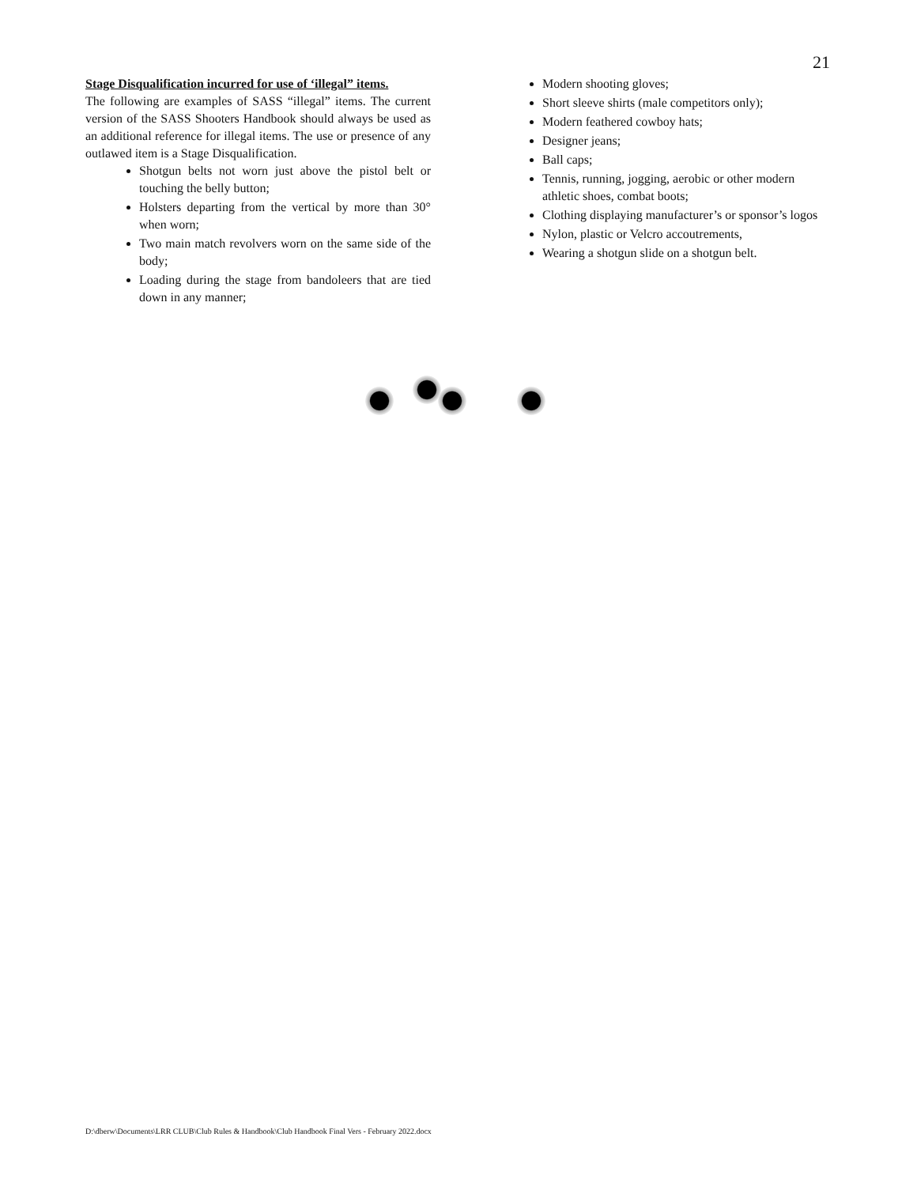21
Stage Disqualification incurred for use of ‘illegal” items.
The following are examples of SASS “illegal” items. The current version of the SASS Shooters Handbook should always be used as an additional reference for illegal items. The use or presence of any outlawed item is a Stage Disqualification.
Shotgun belts not worn just above the pistol belt or touching the belly button;
Holsters departing from the vertical by more than 30° when worn;
Two main match revolvers worn on the same side of the body;
Loading during the stage from bandoleers that are tied down in any manner;
Modern shooting gloves;
Short sleeve shirts (male competitors only);
Modern feathered cowboy hats;
Designer jeans;
Ball caps;
Tennis, running, jogging, aerobic or other modern athletic shoes, combat boots;
Clothing displaying manufacturer’s or sponsor’s logos
Nylon, plastic or Velcro accoutrements,
Wearing a shotgun slide on a shotgun belt.
D:\dberw\Documents\LRR CLUB\Club Rules & Handbook\Club Handbook Final Vers - February 2022.docx